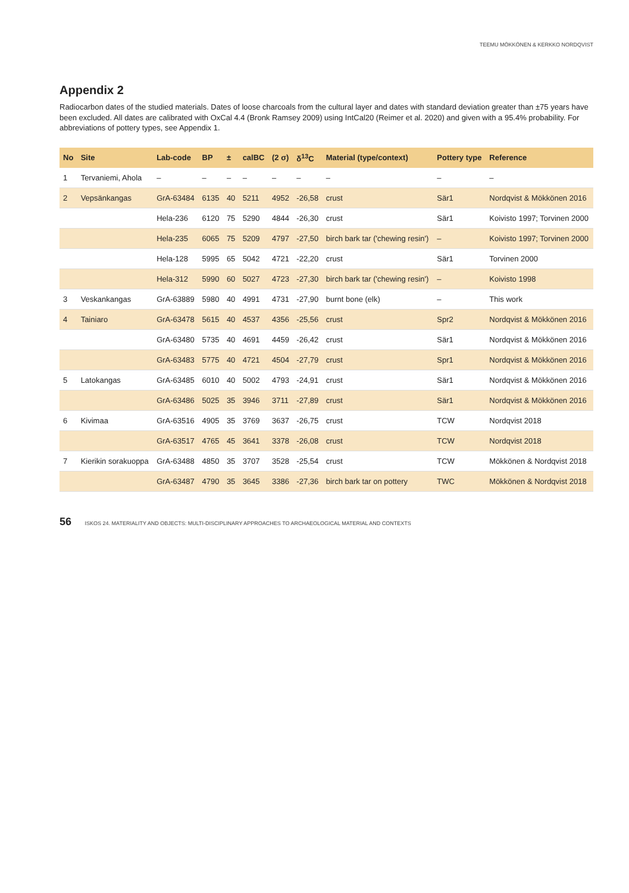TEEMU MÖKKÖNEN & KERKKO NORDQVIST
Appendix 2
Radiocarbon dates of the studied materials. Dates of loose charcoals from the cultural layer and dates with standard deviation greater than ±75 years have been excluded. All dates are calibrated with OxCal 4.4 (Bronk Ramsey 2009) using IntCal20 (Reimer et al. 2020) and given with a 95.4% probability. For abbreviations of pottery types, see Appendix 1.
| No | Site | Lab-code | BP | ± | calBC | (2 σ) | δ<sup>13</sup>C | Material (type/context) | Pottery type | Reference |
| --- | --- | --- | --- | --- | --- | --- | --- | --- | --- | --- |
| 1 | Tervaniemi, Ahola | – | – | – | – | – | – | – | – | – |
| 2 | Vepsänkangas | GrA-63484 | 6135 | 40 | 5211 | 4952 | -26,58 | crust | Sär1 | Nordqvist & Mökkönen 2016 |
| | | Hela-236 | 6120 | 75 | 5290 | 4844 | -26,30 | crust | Sär1 | Koivisto 1997; Torvinen 2000 |
| | | Hela-235 | 6065 | 75 | 5209 | 4797 | -27,50 | birch bark tar ('chewing resin') | – | Koivisto 1997; Torvinen 2000 |
| | | Hela-128 | 5995 | 65 | 5042 | 4721 | -22,20 | crust | Sär1 | Torvinen 2000 |
| | | Hela-312 | 5990 | 60 | 5027 | 4723 | -27,30 | birch bark tar ('chewing resin') | – | Koivisto 1998 |
| 3 | Veskankangas | GrA-63889 | 5980 | 40 | 4991 | 4731 | -27,90 | burnt bone (elk) | – | This work |
| 4 | Tainiaro | GrA-63478 | 5615 | 40 | 4537 | 4356 | -25,56 | crust | Spr2 | Nordqvist & Mökkönen 2016 |
| | | GrA-63480 | 5735 | 40 | 4691 | 4459 | -26,42 | crust | Sär1 | Nordqvist & Mökkönen 2016 |
| | | GrA-63483 | 5775 | 40 | 4721 | 4504 | -27,79 | crust | Spr1 | Nordqvist & Mökkönen 2016 |
| 5 | Latokangas | GrA-63485 | 6010 | 40 | 5002 | 4793 | -24,91 | crust | Sär1 | Nordqvist & Mökkönen 2016 |
| | | GrA-63486 | 5025 | 35 | 3946 | 3711 | -27,89 | crust | Sär1 | Nordqvist & Mökkönen 2016 |
| 6 | Kivimaa | GrA-63516 | 4905 | 35 | 3769 | 3637 | -26,75 | crust | TCW | Nordqvist 2018 |
| | | GrA-63517 | 4765 | 45 | 3641 | 3378 | -26,08 | crust | TCW | Nordqvist 2018 |
| 7 | Kierikin sorakuoppa | GrA-63488 | 4850 | 35 | 3707 | 3528 | -25,54 | crust | TCW | Mökkönen & Nordqvist 2018 |
| | | GrA-63487 | 4790 | 35 | 3645 | 3386 | -27,36 | birch bark tar on pottery | TWC | Mökkönen & Nordqvist 2018 |
56 ISKOS 24. MATERIALITY AND OBJECTS: MULTI-DISCIPLINARY APPROACHES TO ARCHAEOLOGICAL MATERIAL AND CONTEXTS